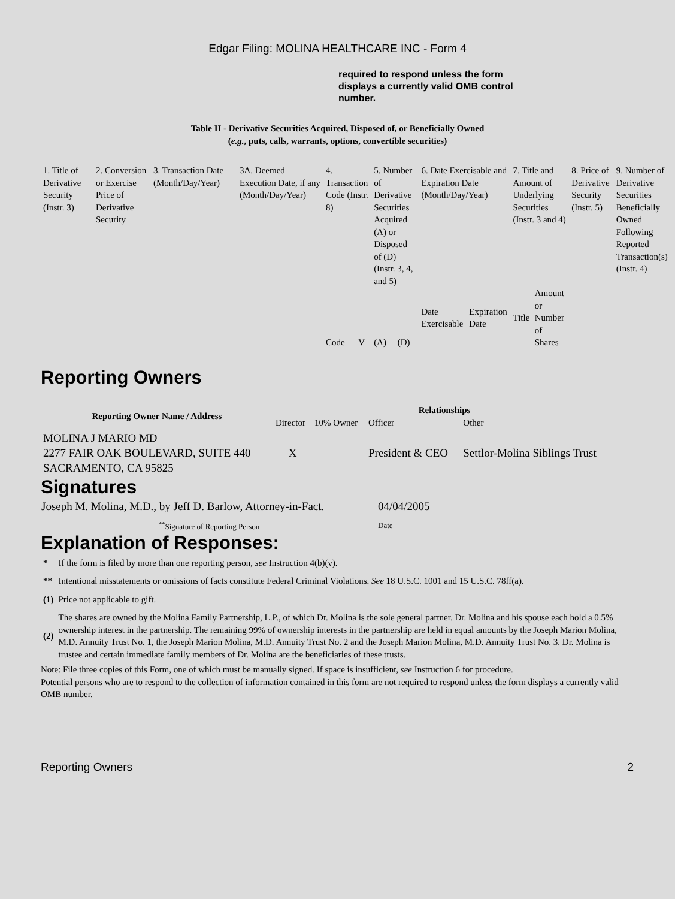Edgar Filing: MOLINA HEALTHCARE INC - Form 4
required to respond unless the form displays a currently valid OMB control number.
Table II - Derivative Securities Acquired, Disposed of, or Beneficially Owned
(e.g., puts, calls, warrants, options, convertible securities)
| 1. Title of Derivative Security (Instr. 3) | 2. Conversion or Exercise Price of Derivative Security | 3. Transaction Date (Month/Day/Year) | 3A. Deemed Execution Date, if any (Month/Day/Year) | 4. Transaction Code (Instr. 8) | | 5. Number of Derivative Securities Acquired (A) or Disposed of (D) (Instr. 3, 4, and 5) | | 6. Date Exercisable and Expiration Date (Month/Day/Year) | | 7. Title and Amount of Underlying Securities (Instr. 3 and 4) | | 8. Price of Derivative Security (Instr. 5) | 9. Number of Derivative Securities Beneficially Owned Following Reported Transaction(s) (Instr. 4) |
| | | | | | | | | Date Exercisable | Expiration Date | Title | Amount or Number of Shares | | |
| | | | | Code | V | (A) | (D) | | | | | | |
Reporting Owners
| Reporting Owner Name / Address | Relationships | | | |
| --- | --- | --- | --- | --- |
| | Director | 10% Owner | Officer | Other |
| MOLINA J MARIO MD 2277 FAIR OAK BOULEVARD, SUITE 440 SACRAMENTO, CA 95825 | X | | President & CEO | Settlor-Molina Siblings Trust |
Signatures
| Joseph M. Molina, M.D., by Jeff D. Barlow, Attorney-in-Fact. | 04/04/2005 |
| <sup>**</sup> Signature of Reporting Person | Date |
Explanation of Responses:
| * | If the form is filed by more than one reporting person, see Instruction 4(b)(v). |
| ** | Intentional misstatements or omissions of facts constitute Federal Criminal Violations. See 18 U.S.C. 1001 and 15 U.S.C. 78ff(a). |
| (1) | Price not applicable to gift. |
| (2) | The shares are owned by the Molina Family Partnership, L.P., of which Dr. Molina is the sole general partner. Dr. Molina and his spouse each hold a 0.5% ownership interest in the partnership. The remaining 99% of ownership interests in the partnership are held in equal amounts by the Joseph Marion Molina, M.D. Annuity Trust No. 1, the Joseph Marion Molina, M.D. Annuity Trust No. 2 and the Joseph Marion Molina, M.D. Annuity Trust No. 3. Dr. Molina is trustee and certain immediate family members of Dr. Molina are the beneficiaries of these trusts. |
Note: File three copies of this Form, one of which must be manually signed. If space is insufficient, see Instruction 6 for procedure.
Potential persons who are to respond to the collection of information contained in this form are not required to respond unless the form displays a currently valid OMB number.
Reporting Owners 2